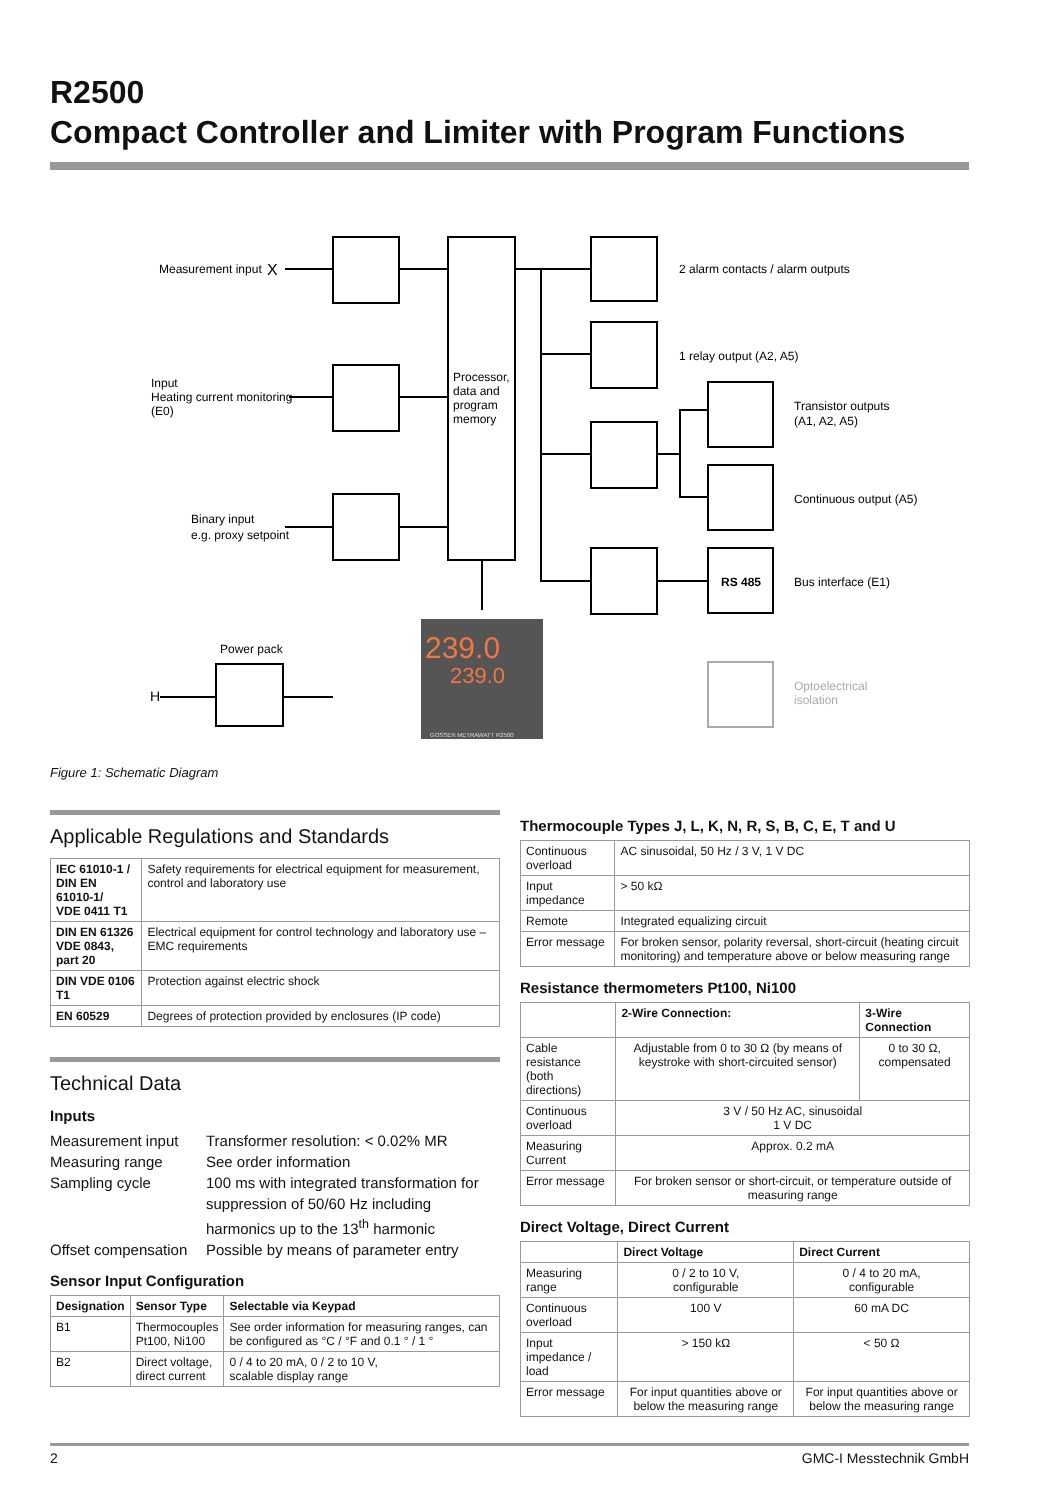R2500
Compact Controller and Limiter with Program Functions
Measurement input
X
Input
Heating current monitoring
(E0)
Binary input
e.g. proxy setpoint
Processor,
data and
program
memory
2 alarm contacts / alarm outputs
1 relay output (A2, A5)
Transistor outputs
(A1, A2, A5)
Continuous output (A5)
RS 485
Bus interface (E1)
Power pack
H
Optoelectrical
isolation
239.0
239.0
GOSSEN METRAWATT R2500
Figure 1: Schematic Diagram
Applicable Regulations and Standards
| IEC 61010-1 / DIN EN 61010-1/ VDE 0411 T1 | Safety requirements for electrical equipment for measurement, control and laboratory use |
| DIN EN 61326 VDE 0843, part 20 | Electrical equipment for control technology and laboratory use – EMC requirements |
| DIN VDE 0106 T1 | Protection against electric shock |
| EN 60529 | Degrees of protection provided by enclosures (IP code) |
Technical Data
Inputs
Measurement input Transformer resolution: < 0.02% MR
Measuring range See order information
Sampling cycle 100 ms with integrated transformation for suppression of 50/60 Hz including harmonics up to the 13<sup>th</sup> harmonic
Offset compensation Possible by means of parameter entry
Sensor Input Configuration
| Designation | Sensor Type | Selectable via Keypad |
| --- | --- | --- |
| B1 | Thermocouples Pt100, Ni100 | See order information for measuring ranges, can be configured as °C / °F and 0.1 ° / 1 ° |
| B2 | Direct voltage, direct current | 0 / 4 to 20 mA, 0 / 2 to 10 V, scalable display range |
Thermocouple Types J, L, K, N, R, S, B, C, E, T and U
| Continuous overload | AC sinusoidal, 50 Hz / 3 V, 1 V DC |
| Input impedance | > 50 kΩ |
| Remote | Integrated equalizing circuit |
| Error message | For broken sensor, polarity reversal, short-circuit (heating circuit monitoring) and temperature above or below measuring range |
Resistance thermometers Pt100, Ni100
| | 2-Wire Connection: | 3-Wire Connection |
| --- | --- | --- |
| Cable resistance (both directions) | Adjustable from 0 to 30 Ω (by means of keystroke with short-circuited sensor) | 0 to 30 Ω, compensated |
| Continuous overload | 3 V / 50 Hz AC, sinusoidal 1 V DC | |
| Measuring Current | Approx. 0.2 mA | |
| Error message | For broken sensor or short-circuit, or temperature outside of measuring range | |
Direct Voltage, Direct Current
| | Direct Voltage | Direct Current |
| --- | --- | --- |
| Measuring range | 0 / 2 to 10 V, configurable | 0 / 4 to 20 mA, configurable |
| Continuous overload | 100 V | 60 mA DC |
| Input impedance / load | > 150 kΩ | < 50 Ω |
| Error message | For input quantities above or below the measuring range | For input quantities above or below the measuring range |
2 GMC-I Messtechnik GmbH